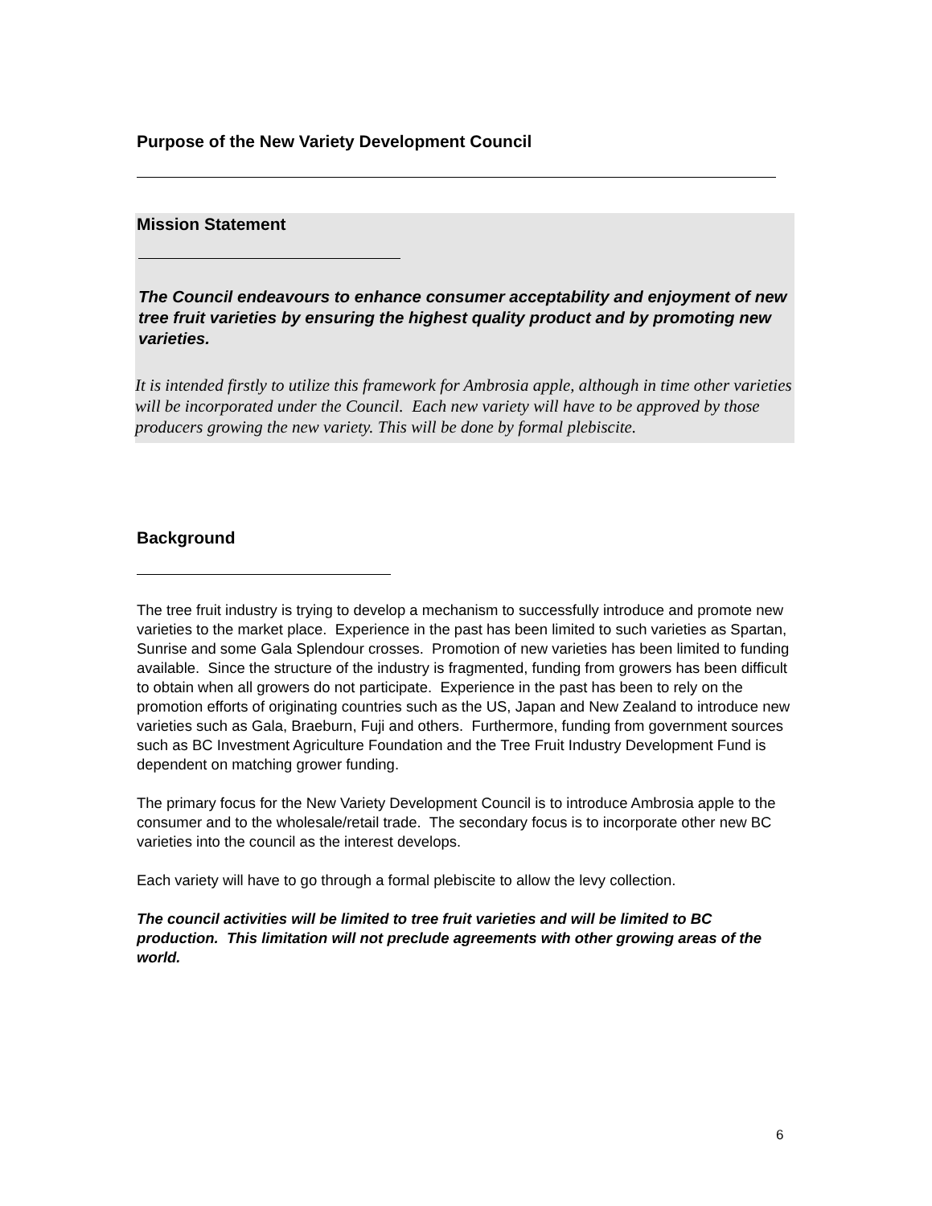Purpose of the New Variety Development Council
Mission Statement
The Council endeavours to enhance consumer acceptability and enjoyment of new tree fruit varieties by ensuring the highest quality product and by promoting new varieties.
It is intended firstly to utilize this framework for Ambrosia apple, although in time other varieties will be incorporated under the Council. Each new variety will have to be approved by those producers growing the new variety. This will be done by formal plebiscite.
Background
The tree fruit industry is trying to develop a mechanism to successfully introduce and promote new varieties to the market place. Experience in the past has been limited to such varieties as Spartan, Sunrise and some Gala Splendour crosses. Promotion of new varieties has been limited to funding available. Since the structure of the industry is fragmented, funding from growers has been difficult to obtain when all growers do not participate. Experience in the past has been to rely on the promotion efforts of originating countries such as the US, Japan and New Zealand to introduce new varieties such as Gala, Braeburn, Fuji and others. Furthermore, funding from government sources such as BC Investment Agriculture Foundation and the Tree Fruit Industry Development Fund is dependent on matching grower funding.
The primary focus for the New Variety Development Council is to introduce Ambrosia apple to the consumer and to the wholesale/retail trade. The secondary focus is to incorporate other new BC varieties into the council as the interest develops.
Each variety will have to go through a formal plebiscite to allow the levy collection.
The council activities will be limited to tree fruit varieties and will be limited to BC production. This limitation will not preclude agreements with other growing areas of the world.
6